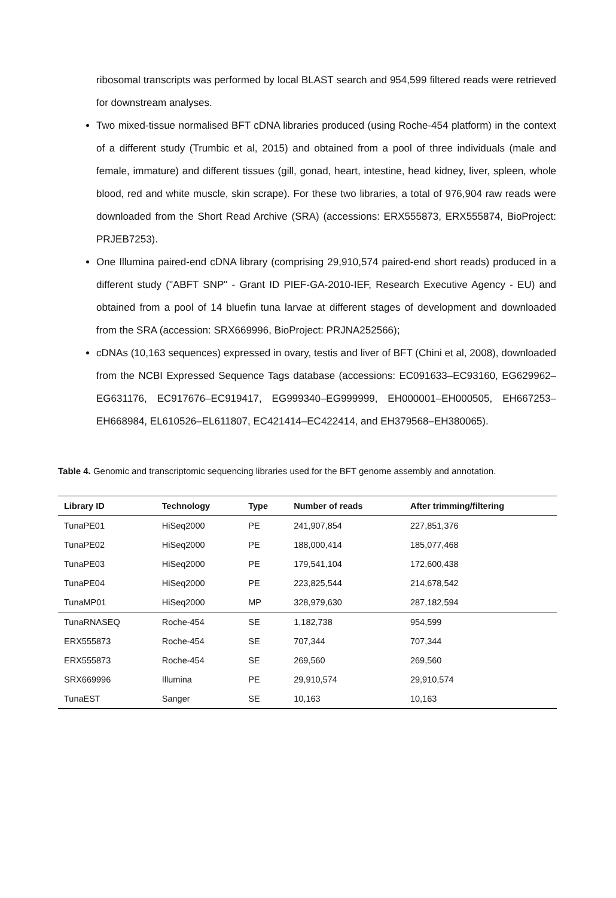ribosomal transcripts was performed by local BLAST search and 954,599 filtered reads were retrieved for downstream analyses.
Two mixed-tissue normalised BFT cDNA libraries produced (using Roche-454 platform) in the context of a different study (Trumbic et al, 2015) and obtained from a pool of three individuals (male and female, immature) and different tissues (gill, gonad, heart, intestine, head kidney, liver, spleen, whole blood, red and white muscle, skin scrape). For these two libraries, a total of 976,904 raw reads were downloaded from the Short Read Archive (SRA) (accessions: ERX555873, ERX555874, BioProject: PRJEB7253).
One Illumina paired-end cDNA library (comprising 29,910,574 paired-end short reads) produced in a different study ("ABFT SNP" - Grant ID PIEF-GA-2010-IEF, Research Executive Agency - EU) and obtained from a pool of 14 bluefin tuna larvae at different stages of development and downloaded from the SRA (accession: SRX669996, BioProject: PRJNA252566);
cDNAs (10,163 sequences) expressed in ovary, testis and liver of BFT (Chini et al, 2008), downloaded from the NCBI Expressed Sequence Tags database (accessions: EC091633–EC93160, EG629962–EG631176, EC917676–EC919417, EG999340–EG999999, EH000001–EH000505, EH667253–EH668984, EL610526–EL611807, EC421414–EC422414, and EH379568–EH380065).
Table 4. Genomic and transcriptomic sequencing libraries used for the BFT genome assembly and annotation.
| Library ID | Technology | Type | Number of reads | After trimming/filtering |
| --- | --- | --- | --- | --- |
| TunaPE01 | HiSeq2000 | PE | 241,907,854 | 227,851,376 |
| TunaPE02 | HiSeq2000 | PE | 188,000,414 | 185,077,468 |
| TunaPE03 | HiSeq2000 | PE | 179,541,104 | 172,600,438 |
| TunaPE04 | HiSeq2000 | PE | 223,825,544 | 214,678,542 |
| TunaMP01 | HiSeq2000 | MP | 328,979,630 | 287,182,594 |
| TunaRNASEQ | Roche-454 | SE | 1,182,738 | 954,599 |
| ERX555873 | Roche-454 | SE | 707,344 | 707,344 |
| ERX555873 | Roche-454 | SE | 269,560 | 269,560 |
| SRX669996 | Illumina | PE | 29,910,574 | 29,910,574 |
| TunaEST | Sanger | SE | 10,163 | 10,163 |